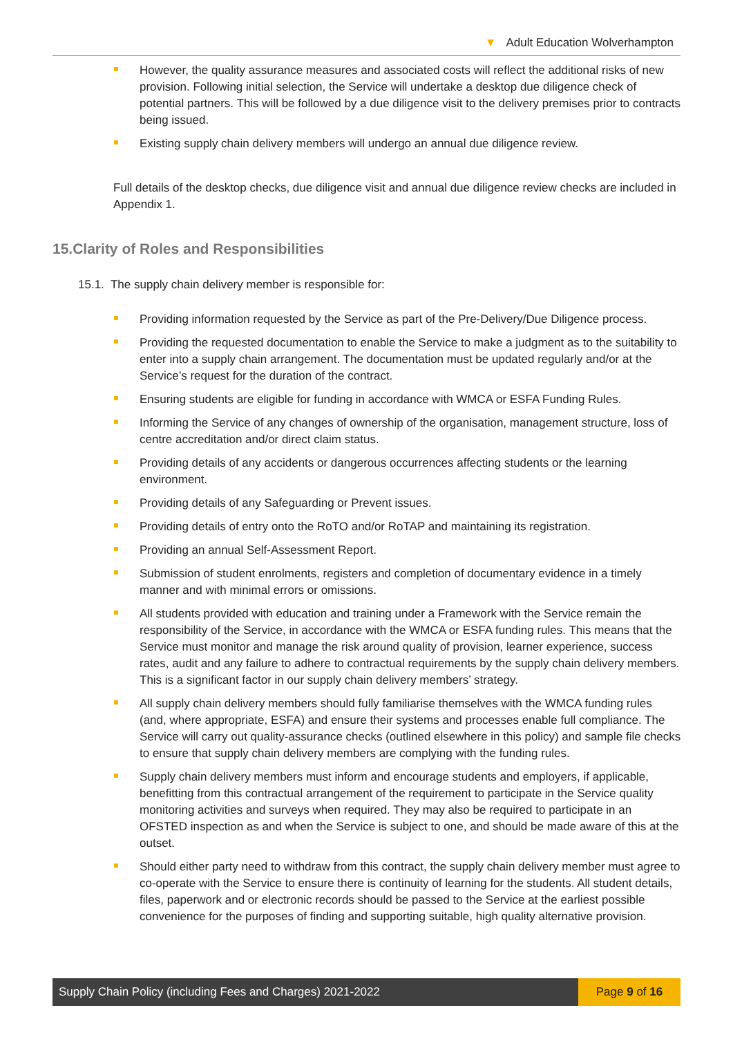▼ Adult Education Wolverhampton
However, the quality assurance measures and associated costs will reflect the additional risks of new provision. Following initial selection, the Service will undertake a desktop due diligence check of potential partners. This will be followed by a due diligence visit to the delivery premises prior to contracts being issued.
Existing supply chain delivery members will undergo an annual due diligence review.
Full details of the desktop checks, due diligence visit and annual due diligence review checks are included in Appendix 1.
15.Clarity of Roles and Responsibilities
15.1. The supply chain delivery member is responsible for:
Providing information requested by the Service as part of the Pre-Delivery/Due Diligence process.
Providing the requested documentation to enable the Service to make a judgment as to the suitability to enter into a supply chain arrangement. The documentation must be updated regularly and/or at the Service’s request for the duration of the contract.
Ensuring students are eligible for funding in accordance with WMCA or ESFA Funding Rules.
Informing the Service of any changes of ownership of the organisation, management structure, loss of centre accreditation and/or direct claim status.
Providing details of any accidents or dangerous occurrences affecting students or the learning environment.
Providing details of any Safeguarding or Prevent issues.
Providing details of entry onto the RoTO and/or RoTAP and maintaining its registration.
Providing an annual Self-Assessment Report.
Submission of student enrolments, registers and completion of documentary evidence in a timely manner and with minimal errors or omissions.
All students provided with education and training under a Framework with the Service remain the responsibility of the Service, in accordance with the WMCA or ESFA funding rules. This means that the Service must monitor and manage the risk around quality of provision, learner experience, success rates, audit and any failure to adhere to contractual requirements by the supply chain delivery members. This is a significant factor in our supply chain delivery members’ strategy.
All supply chain delivery members should fully familiarise themselves with the WMCA funding rules (and, where appropriate, ESFA) and ensure their systems and processes enable full compliance. The Service will carry out quality-assurance checks (outlined elsewhere in this policy) and sample file checks to ensure that supply chain delivery members are complying with the funding rules.
Supply chain delivery members must inform and encourage students and employers, if applicable, benefitting from this contractual arrangement of the requirement to participate in the Service quality monitoring activities and surveys when required. They may also be required to participate in an OFSTED inspection as and when the Service is subject to one, and should be made aware of this at the outset.
Should either party need to withdraw from this contract, the supply chain delivery member must agree to co-operate with the Service to ensure there is continuity of learning for the students. All student details, files, paperwork and or electronic records should be passed to the Service at the earliest possible convenience for the purposes of finding and supporting suitable, high quality alternative provision.
Supply Chain Policy (including Fees and Charges) 2021-2022
Page 9 of 16